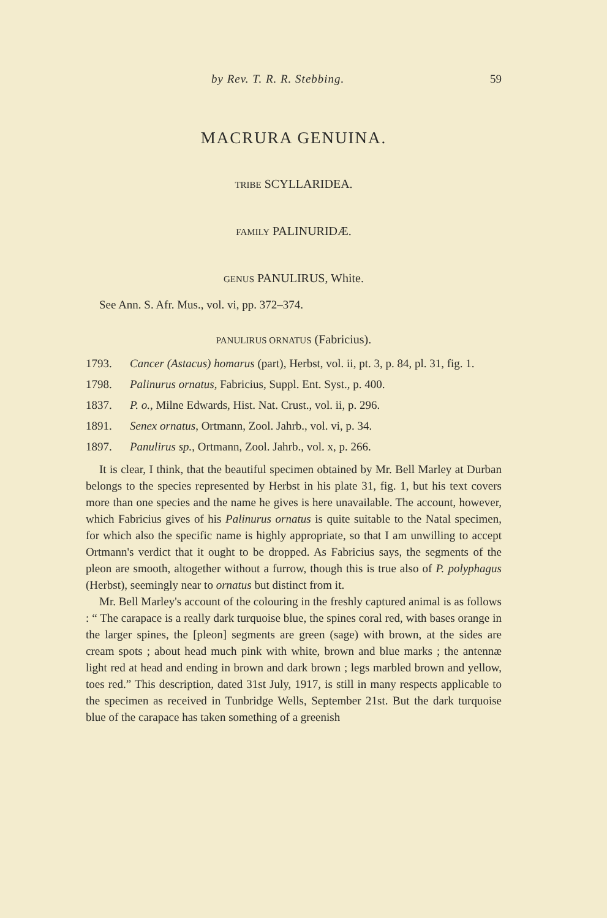by Rev. T. R. R. Stebbing. 59
MACRURA GENUINA.
TRIBE SCYLLARIDEA.
FAMILY PALINURIDÆ.
GENUS PANULIRUS, White.
See Ann. S. Afr. Mus., vol. vi, pp. 372–374.
PANULIRUS ORNATUS (Fabricius).
1793. Cancer (Astacus) homarus (part), Herbst, vol. ii, pt. 3, p. 84, pl. 31, fig. 1.
1798. Palinurus ornatus, Fabricius, Suppl. Ent. Syst., p. 400.
1837. P. o., Milne Edwards, Hist. Nat. Crust., vol. ii, p. 296.
1891. Senex ornatus, Ortmann, Zool. Jahrb., vol. vi, p. 34.
1897. Panulirus sp., Ortmann, Zool. Jahrb., vol. x, p. 266.
It is clear, I think, that the beautiful specimen obtained by Mr. Bell Marley at Durban belongs to the species represented by Herbst in his plate 31, fig. 1, but his text covers more than one species and the name he gives is here unavailable. The account, however, which Fabricius gives of his Palinurus ornatus is quite suitable to the Natal specimen, for which also the specific name is highly appropriate, so that I am unwilling to accept Ortmann's verdict that it ought to be dropped. As Fabricius says, the segments of the pleon are smooth, altogether without a furrow, though this is true also of P. polyphagus (Herbst), seemingly near to ornatus but distinct from it.
Mr. Bell Marley's account of the colouring in the freshly captured animal is as follows : “ The carapace is a really dark turquoise blue, the spines coral red, with bases orange in the larger spines, the [pleon] segments are green (sage) with brown, at the sides are cream spots ; about head much pink with white, brown and blue marks ; the antennæ light red at head and ending in brown and dark brown ; legs marbled brown and yellow, toes red.” This description, dated 31st July, 1917, is still in many respects applicable to the specimen as received in Tunbridge Wells, September 21st. But the dark turquoise blue of the carapace has taken something of a greenish